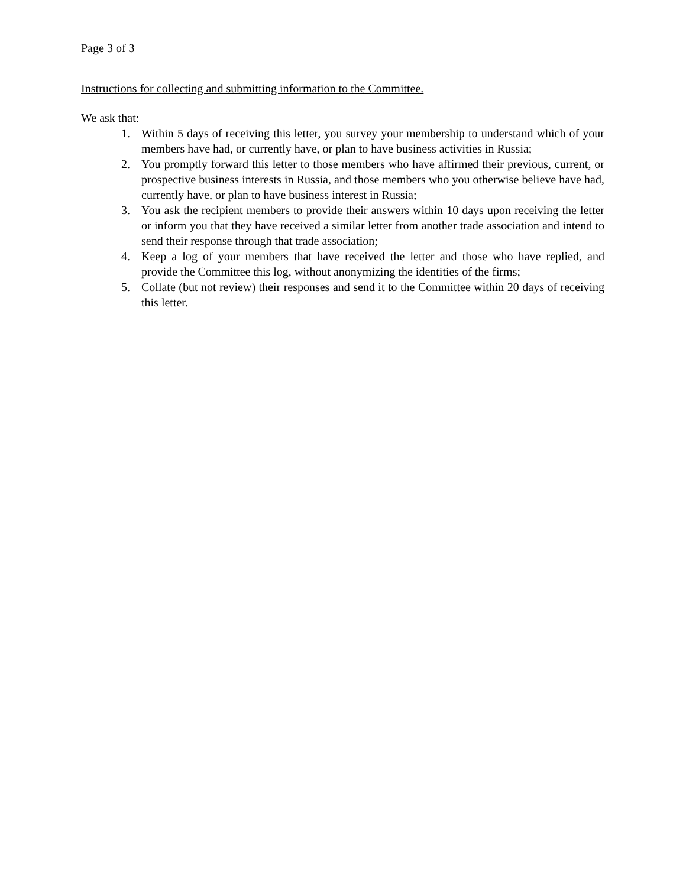Page 3 of 3
Instructions for collecting and submitting information to the Committee.
We ask that:
1. Within 5 days of receiving this letter, you survey your membership to understand which of your members have had, or currently have, or plan to have business activities in Russia;
2. You promptly forward this letter to those members who have affirmed their previous, current, or prospective business interests in Russia, and those members who you otherwise believe have had, currently have, or plan to have business interest in Russia;
3. You ask the recipient members to provide their answers within 10 days upon receiving the letter or inform you that they have received a similar letter from another trade association and intend to send their response through that trade association;
4. Keep a log of your members that have received the letter and those who have replied, and provide the Committee this log, without anonymizing the identities of the firms;
5. Collate (but not review) their responses and send it to the Committee within 20 days of receiving this letter.